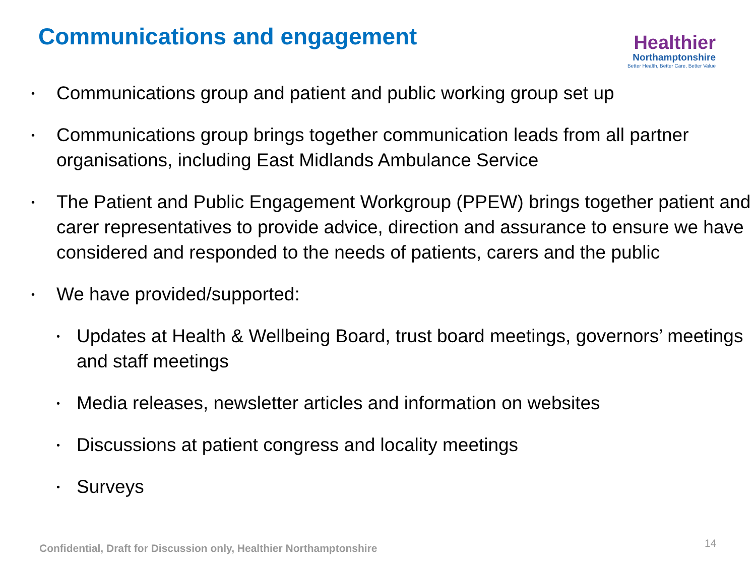Communications and engagement
Healthier
Northamptonshire
Better Health, Better Care, Better Value
• Communications group and patient and public working group set up
• Communications group brings together communication leads from all partner organisations, including East Midlands Ambulance Service
• The Patient and Public Engagement Workgroup (PPEW) brings together patient and carer representatives to provide advice, direction and assurance to ensure we have considered and responded to the needs of patients, carers and the public
• We have provided/supported:
• Updates at Health & Wellbeing Board, trust board meetings, governors’ meetings and staff meetings
• Media releases, newsletter articles and information on websites
• Discussions at patient congress and locality meetings
• Surveys
Confidential, Draft for Discussion only, Healthier Northamptonshire
14